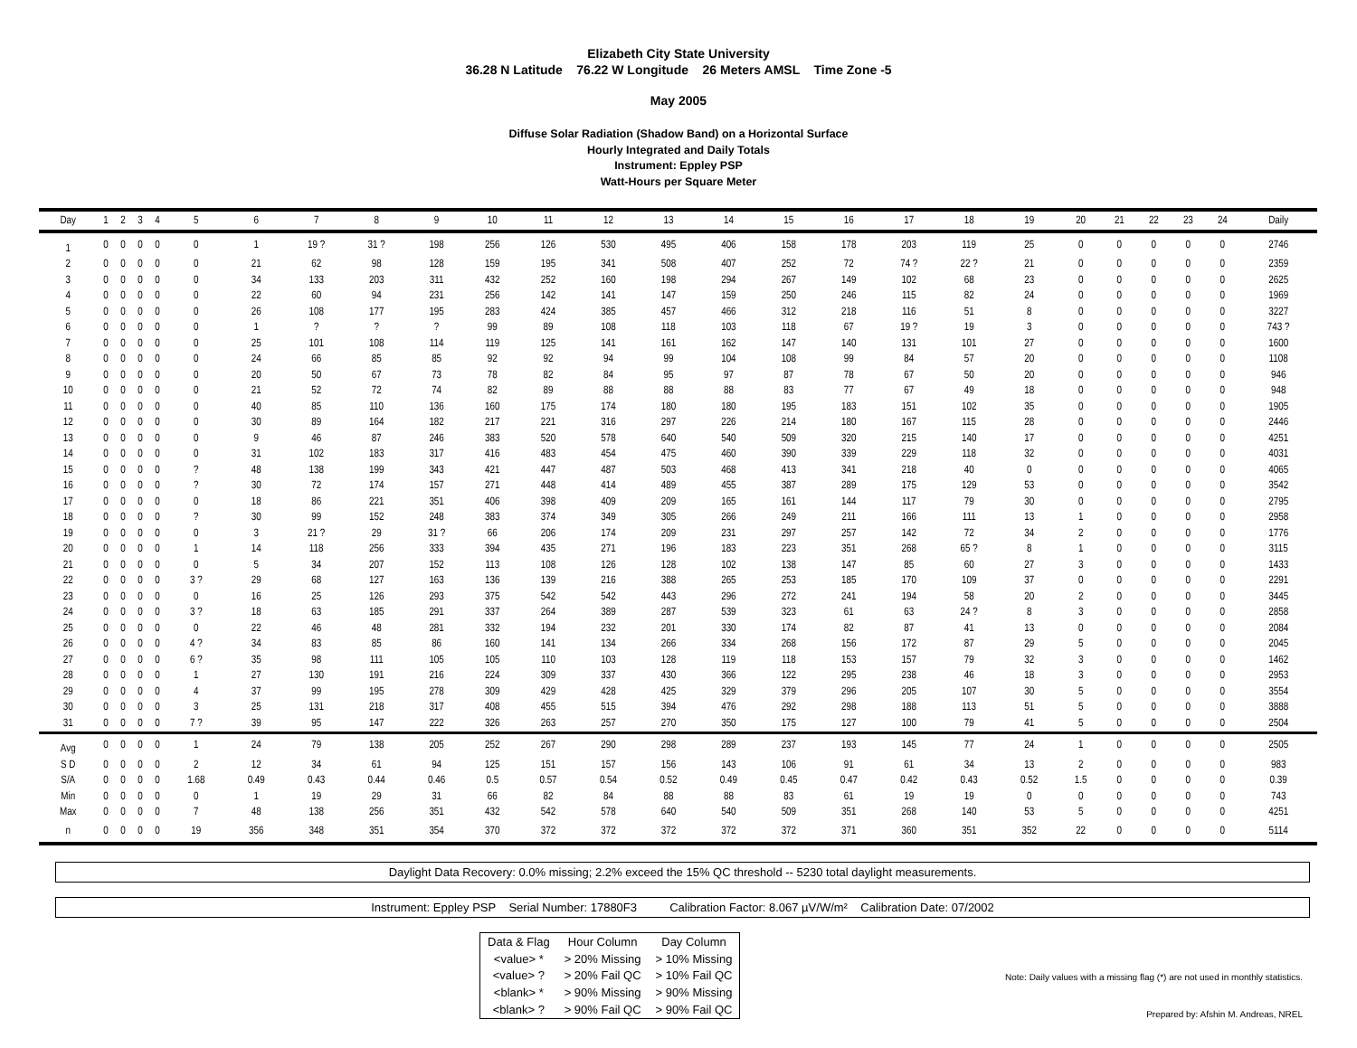Elizabeth City State University
36.28 N Latitude 76.22 W Longitude 26 Meters AMSL Time Zone -5
May 2005
Diffuse Solar Radiation (Shadow Band) on a Horizontal Surface
Hourly Integrated and Daily Totals
Instrument: Eppley PSP
Watt-Hours per Square Meter
| Day | 1 | 2 | 3 | 4 | 5 | 6 | 7 | 8 | 9 | 10 | 11 | 12 | 13 | 14 | 15 | 16 | 17 | 18 | 19 | 20 | 21 | 22 | 23 | 24 | Daily |
| --- | --- | --- | --- | --- | --- | --- | --- | --- | --- | --- | --- | --- | --- | --- | --- | --- | --- | --- | --- | --- | --- | --- | --- | --- | --- |
| 1 | 0 | 0 | 0 | 0 | 0 | 1 | 19 ? | 31 ? | 198 | 256 | 126 | 530 | 495 | 406 | 158 | 178 | 203 | 119 | 25 | 0 | 0 | 0 | 0 | 0 | 2746 |
| 2 | 0 | 0 | 0 | 0 | 0 | 21 | 62 | 98 | 128 | 159 | 195 | 341 | 508 | 407 | 252 | 72 | 74 ? | 22 ? | 21 | 0 | 0 | 0 | 0 | 0 | 2359 |
| 3 | 0 | 0 | 0 | 0 | 0 | 34 | 133 | 203 | 311 | 432 | 252 | 160 | 198 | 294 | 267 | 149 | 102 | 68 | 23 | 0 | 0 | 0 | 0 | 0 | 2625 |
| 4 | 0 | 0 | 0 | 0 | 0 | 22 | 60 | 94 | 231 | 256 | 142 | 141 | 147 | 159 | 250 | 246 | 115 | 82 | 24 | 0 | 0 | 0 | 0 | 0 | 1969 |
| 5 | 0 | 0 | 0 | 0 | 0 | 26 | 108 | 177 | 195 | 283 | 424 | 385 | 457 | 466 | 312 | 218 | 116 | 51 | 8 | 0 | 0 | 0 | 0 | 0 | 3227 |
| 6 | 0 | 0 | 0 | 0 | 0 | 1 | ? | ? | ? | 99 | 89 | 108 | 118 | 103 | 118 | 67 | 19 ? | 19 | 3 | 0 | 0 | 0 | 0 | 0 | 743 ? |
| 7 | 0 | 0 | 0 | 0 | 0 | 25 | 101 | 108 | 114 | 119 | 125 | 141 | 161 | 162 | 147 | 140 | 131 | 101 | 27 | 0 | 0 | 0 | 0 | 0 | 1600 |
| 8 | 0 | 0 | 0 | 0 | 0 | 24 | 66 | 85 | 85 | 92 | 92 | 94 | 99 | 104 | 108 | 99 | 84 | 57 | 20 | 0 | 0 | 0 | 0 | 0 | 1108 |
| 9 | 0 | 0 | 0 | 0 | 0 | 20 | 50 | 67 | 73 | 78 | 82 | 84 | 95 | 97 | 87 | 78 | 67 | 50 | 20 | 0 | 0 | 0 | 0 | 0 | 946 |
| 10 | 0 | 0 | 0 | 0 | 0 | 21 | 52 | 72 | 74 | 82 | 89 | 88 | 88 | 88 | 83 | 77 | 67 | 49 | 18 | 0 | 0 | 0 | 0 | 0 | 948 |
| 11 | 0 | 0 | 0 | 0 | 0 | 40 | 85 | 110 | 136 | 160 | 175 | 174 | 180 | 180 | 195 | 183 | 151 | 102 | 35 | 0 | 0 | 0 | 0 | 0 | 1905 |
| 12 | 0 | 0 | 0 | 0 | 0 | 30 | 89 | 164 | 182 | 217 | 221 | 316 | 297 | 226 | 214 | 180 | 167 | 115 | 28 | 0 | 0 | 0 | 0 | 0 | 2446 |
| 13 | 0 | 0 | 0 | 0 | 0 | 9 | 46 | 87 | 246 | 383 | 520 | 578 | 640 | 540 | 509 | 320 | 215 | 140 | 17 | 0 | 0 | 0 | 0 | 0 | 4251 |
| 14 | 0 | 0 | 0 | 0 | 0 | 31 | 102 | 183 | 317 | 416 | 483 | 454 | 475 | 460 | 390 | 339 | 229 | 118 | 32 | 0 | 0 | 0 | 0 | 0 | 4031 |
| 15 | 0 | 0 | 0 | 0 | ? | 48 | 138 | 199 | 343 | 421 | 447 | 487 | 503 | 468 | 413 | 341 | 218 | 40 | 0 | 0 | 0 | 0 | 0 | 0 | 4065 |
| 16 | 0 | 0 | 0 | 0 | ? | 30 | 72 | 174 | 157 | 271 | 448 | 414 | 489 | 455 | 387 | 289 | 175 | 129 | 53 | 0 | 0 | 0 | 0 | 0 | 3542 |
| 17 | 0 | 0 | 0 | 0 | 0 | 18 | 86 | 221 | 351 | 406 | 398 | 409 | 209 | 165 | 161 | 144 | 117 | 79 | 30 | 0 | 0 | 0 | 0 | 0 | 2795 |
| 18 | 0 | 0 | 0 | 0 | ? | 30 | 99 | 152 | 248 | 383 | 374 | 349 | 305 | 266 | 249 | 211 | 166 | 111 | 13 | 1 | 0 | 0 | 0 | 0 | 2958 |
| 19 | 0 | 0 | 0 | 0 | 0 | 3 | 21 ? | 29 | 31 ? | 66 | 206 | 174 | 209 | 231 | 297 | 257 | 142 | 72 | 34 | 2 | 0 | 0 | 0 | 0 | 1776 |
| 20 | 0 | 0 | 0 | 0 | 1 | 14 | 118 | 256 | 333 | 394 | 435 | 271 | 196 | 183 | 223 | 351 | 268 | 65 ? | 8 | 1 | 0 | 0 | 0 | 0 | 3115 |
| 21 | 0 | 0 | 0 | 0 | 0 | 5 | 34 | 207 | 152 | 113 | 108 | 126 | 128 | 102 | 138 | 147 | 85 | 60 | 27 | 3 | 0 | 0 | 0 | 0 | 1433 |
| 22 | 0 | 0 | 0 | 0 | 3 ? | 29 | 68 | 127 | 163 | 136 | 139 | 216 | 388 | 265 | 253 | 185 | 170 | 109 | 37 | 0 | 0 | 0 | 0 | 0 | 2291 |
| 23 | 0 | 0 | 0 | 0 | 0 | 16 | 25 | 126 | 293 | 375 | 542 | 542 | 443 | 296 | 272 | 241 | 194 | 58 | 20 | 2 | 0 | 0 | 0 | 0 | 3445 |
| 24 | 0 | 0 | 0 | 0 | 3 ? | 18 | 63 | 185 | 291 | 337 | 264 | 389 | 287 | 539 | 323 | 61 | 63 | 24 ? | 8 | 3 | 0 | 0 | 0 | 0 | 2858 |
| 25 | 0 | 0 | 0 | 0 | 0 | 22 | 46 | 48 | 281 | 332 | 194 | 232 | 201 | 330 | 174 | 82 | 87 | 41 | 13 | 0 | 0 | 0 | 0 | 0 | 2084 |
| 26 | 0 | 0 | 0 | 0 | 4 ? | 34 | 83 | 85 | 86 | 160 | 141 | 134 | 266 | 334 | 268 | 156 | 172 | 87 | 29 | 5 | 0 | 0 | 0 | 0 | 2045 |
| 27 | 0 | 0 | 0 | 0 | 6 ? | 35 | 98 | 111 | 105 | 105 | 110 | 103 | 128 | 119 | 118 | 153 | 157 | 79 | 32 | 3 | 0 | 0 | 0 | 0 | 1462 |
| 28 | 0 | 0 | 0 | 0 | 1 | 27 | 130 | 191 | 216 | 224 | 309 | 337 | 430 | 366 | 122 | 295 | 238 | 46 | 18 | 3 | 0 | 0 | 0 | 0 | 2953 |
| 29 | 0 | 0 | 0 | 0 | 4 | 37 | 99 | 195 | 278 | 309 | 429 | 428 | 425 | 329 | 379 | 296 | 205 | 107 | 30 | 5 | 0 | 0 | 0 | 0 | 3554 |
| 30 | 0 | 0 | 0 | 0 | 3 | 25 | 131 | 218 | 317 | 408 | 455 | 515 | 394 | 476 | 292 | 298 | 188 | 113 | 51 | 5 | 0 | 0 | 0 | 0 | 3888 |
| 31 | 0 | 0 | 0 | 0 | 7 ? | 39 | 95 | 147 | 222 | 326 | 263 | 257 | 270 | 350 | 175 | 127 | 100 | 79 | 41 | 5 | 0 | 0 | 0 | 0 | 2504 |
| Avg | 0 | 0 | 0 | 0 | 1 | 24 | 79 | 138 | 205 | 252 | 267 | 290 | 298 | 289 | 237 | 193 | 145 | 77 | 24 | 1 | 0 | 0 | 0 | 0 | 2505 |
| S D | 0 | 0 | 0 | 0 | 2 | 12 | 34 | 61 | 94 | 125 | 151 | 157 | 156 | 143 | 106 | 91 | 61 | 34 | 13 | 2 | 0 | 0 | 0 | 0 | 983 |
| S/A | 0 | 0 | 0 | 0 | 1.68 | 0.49 | 0.43 | 0.44 | 0.46 | 0.5 | 0.57 | 0.54 | 0.52 | 0.49 | 0.45 | 0.47 | 0.42 | 0.43 | 0.52 | 1.5 | 0 | 0 | 0 | 0 | 0.39 |
| Min | 0 | 0 | 0 | 0 | 0 | 1 | 19 | 29 | 31 | 66 | 82 | 84 | 88 | 88 | 83 | 61 | 19 | 19 | 0 | 0 | 0 | 0 | 0 | 0 | 743 |
| Max | 0 | 0 | 0 | 0 | 7 | 48 | 138 | 256 | 351 | 432 | 542 | 578 | 640 | 540 | 509 | 351 | 268 | 140 | 53 | 5 | 0 | 0 | 0 | 0 | 4251 |
| n | 0 | 0 | 0 | 0 | 19 | 356 | 348 | 351 | 354 | 370 | 372 | 372 | 372 | 372 | 372 | 371 | 360 | 351 | 352 | 22 | 0 | 0 | 0 | 0 | 5114 |
Daylight Data Recovery: 0.0% missing; 2.2% exceed the 15% QC threshold -- 5230 total daylight measurements.
Instrument: Eppley PSP Serial Number: 17880F3 Calibration Factor: 8.067 µV/W/m² Calibration Date: 07/2002
| Data & Flag | Hour Column | Day Column |
| <value> * | > 20% Missing | > 10% Missing |
| <value> ? | > 20% Fail QC | > 10% Fail QC |
| <blank> * | > 90% Missing | > 90% Missing |
| <blank> ? | > 90% Fail QC | > 90% Fail QC |
Note: Daily values with a missing flag (*) are not used in monthly statistics.
Prepared by: Afshin M. Andreas, NREL